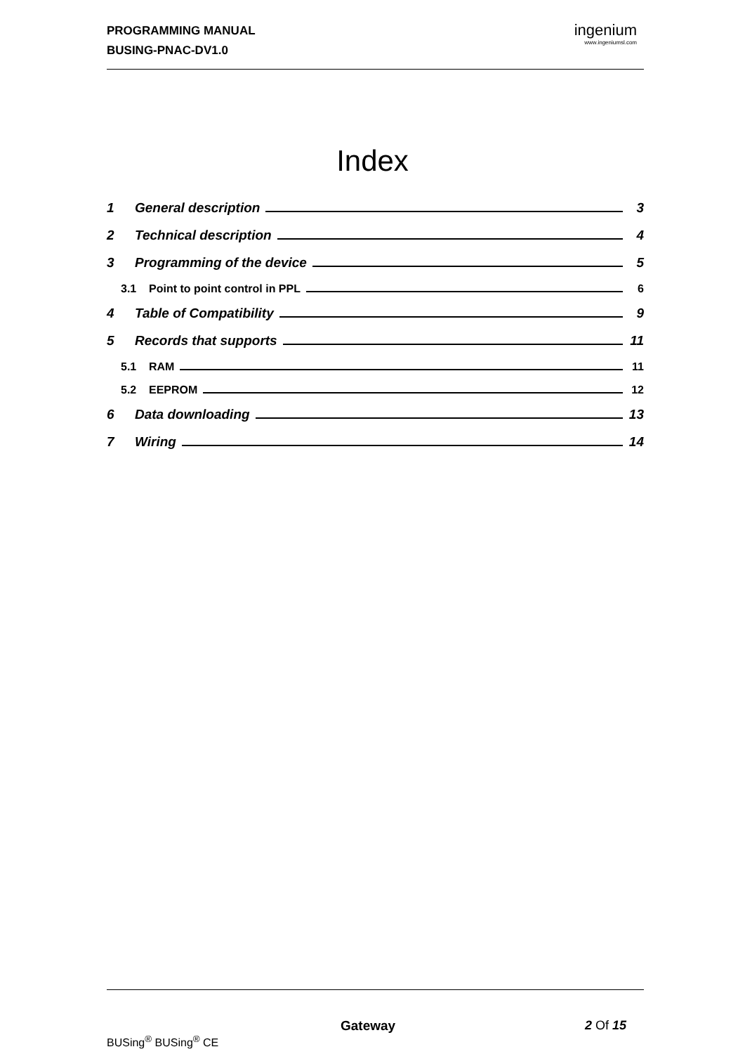PROGRAMMING MANUAL
BUSING-PNAC-DV1.0
ingenium
www.ingeniumsl.com
Index
1 General description 3
2 Technical description 4
3 Programming of the device 5
3.1 Point to point control in PPL 6
4 Table of Compatibility 9
5 Records that supports 11
5.1 RAM 11
5.2 EEPROM 12
6 Data downloading 13
7 Wiring 14
Gateway 2 Of 15
BUSing<sup>®</sup> BUSing<sup>®</sup> CE